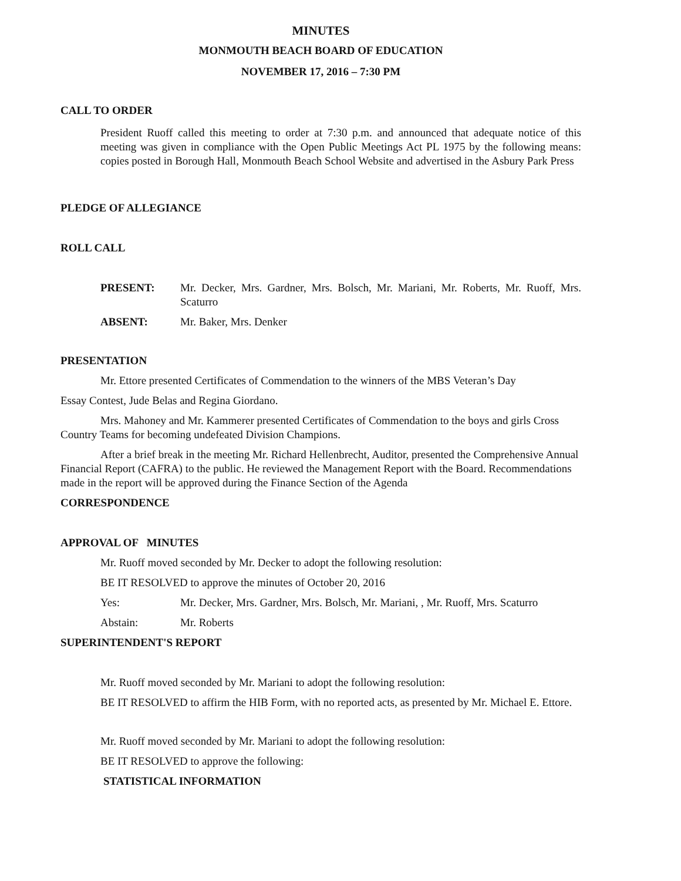MINUTES
MONMOUTH BEACH BOARD OF EDUCATION
NOVEMBER 17, 2016 – 7:30 PM
CALL TO ORDER
President Ruoff called this meeting to order at 7:30 p.m. and announced that adequate notice of this meeting was given in compliance with the Open Public Meetings Act PL 1975 by the following means: copies posted in Borough Hall, Monmouth Beach School Website and advertised in the Asbury Park Press
PLEDGE OF ALLEGIANCE
ROLL CALL
PRESENT: Mr. Decker, Mrs. Gardner, Mrs. Bolsch, Mr. Mariani, Mr. Roberts, Mr. Ruoff, Mrs. Scaturro
ABSENT: Mr. Baker, Mrs. Denker
PRESENTATION
Mr. Ettore presented Certificates of Commendation to the winners of the MBS Veteran’s Day
Essay Contest, Jude Belas and Regina Giordano.
Mrs. Mahoney and Mr. Kammerer presented Certificates of Commendation to the boys and girls Cross Country Teams for becoming undefeated Division Champions.
After a brief break in the meeting Mr. Richard Hellenbrecht, Auditor, presented the Comprehensive Annual Financial Report (CAFRA) to the public. He reviewed the Management Report with the Board. Recommendations made in the report will be approved during the Finance Section of the Agenda
CORRESPONDENCE
APPROVAL OF MINUTES
Mr. Ruoff moved seconded by Mr. Decker to adopt the following resolution:
BE IT RESOLVED to approve the minutes of October 20, 2016
Yes: Mr. Decker, Mrs. Gardner, Mrs. Bolsch, Mr. Mariani, , Mr. Ruoff, Mrs. Scaturro
Abstain: Mr. Roberts
SUPERINTENDENT'S REPORT
Mr. Ruoff moved seconded by Mr. Mariani to adopt the following resolution:
BE IT RESOLVED to affirm the HIB Form, with no reported acts, as presented by Mr. Michael E. Ettore.
Mr. Ruoff moved seconded by Mr. Mariani to adopt the following resolution:
BE IT RESOLVED to approve the following:
STATISTICAL INFORMATION